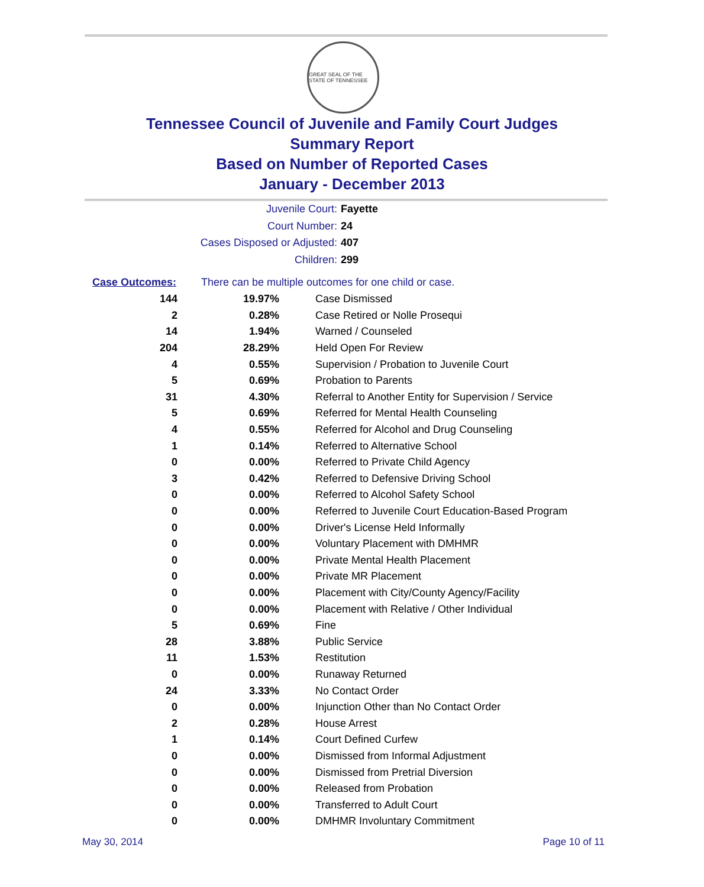GREAT SEAL OF THE STATE OF TENNESSEE
Tennessee Council of Juvenile and Family Court Judges
Summary Report
Based on Number of Reported Cases
January - December 2013
Juvenile Court: Fayette
Court Number: 24
Cases Disposed or Adjusted: 407
Children: 299
| Case Outcomes: | There can be multiple outcomes for one child or case. | |
| --- | --- | --- |
| 144 | 19.97% | Case Dismissed |
| 2 | 0.28% | Case Retired or Nolle Prosequi |
| 14 | 1.94% | Warned / Counseled |
| 204 | 28.29% | Held Open For Review |
| 4 | 0.55% | Supervision / Probation to Juvenile Court |
| 5 | 0.69% | Probation to Parents |
| 31 | 4.30% | Referral to Another Entity for Supervision / Service |
| 5 | 0.69% | Referred for Mental Health Counseling |
| 4 | 0.55% | Referred for Alcohol and Drug Counseling |
| 1 | 0.14% | Referred to Alternative School |
| 0 | 0.00% | Referred to Private Child Agency |
| 3 | 0.42% | Referred to Defensive Driving School |
| 0 | 0.00% | Referred to Alcohol Safety School |
| 0 | 0.00% | Referred to Juvenile Court Education-Based Program |
| 0 | 0.00% | Driver's License Held Informally |
| 0 | 0.00% | Voluntary Placement with DMHMR |
| 0 | 0.00% | Private Mental Health Placement |
| 0 | 0.00% | Private MR Placement |
| 0 | 0.00% | Placement with City/County Agency/Facility |
| 0 | 0.00% | Placement with Relative / Other Individual |
| 5 | 0.69% | Fine |
| 28 | 3.88% | Public Service |
| 11 | 1.53% | Restitution |
| 0 | 0.00% | Runaway Returned |
| 24 | 3.33% | No Contact Order |
| 0 | 0.00% | Injunction Other than No Contact Order |
| 2 | 0.28% | House Arrest |
| 1 | 0.14% | Court Defined Curfew |
| 0 | 0.00% | Dismissed from Informal Adjustment |
| 0 | 0.00% | Dismissed from Pretrial Diversion |
| 0 | 0.00% | Released from Probation |
| 0 | 0.00% | Transferred to Adult Court |
| 0 | 0.00% | DMHMR Involuntary Commitment |
May 30, 2014 Page 10 of 11